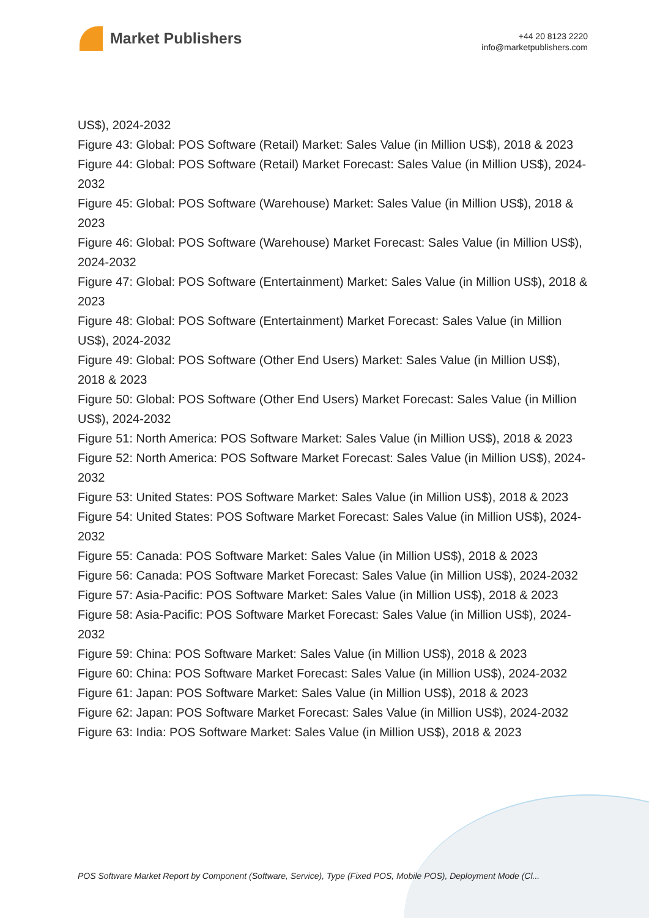Market Publishers
+44 20 8123 2220
info@marketpublishers.com
US$), 2024-2032
Figure 43: Global: POS Software (Retail) Market: Sales Value (in Million US$), 2018 & 2023
Figure 44: Global: POS Software (Retail) Market Forecast: Sales Value (in Million US$), 2024-2032
Figure 45: Global: POS Software (Warehouse) Market: Sales Value (in Million US$), 2018 & 2023
Figure 46: Global: POS Software (Warehouse) Market Forecast: Sales Value (in Million US$), 2024-2032
Figure 47: Global: POS Software (Entertainment) Market: Sales Value (in Million US$), 2018 & 2023
Figure 48: Global: POS Software (Entertainment) Market Forecast: Sales Value (in Million US$), 2024-2032
Figure 49: Global: POS Software (Other End Users) Market: Sales Value (in Million US$), 2018 & 2023
Figure 50: Global: POS Software (Other End Users) Market Forecast: Sales Value (in Million US$), 2024-2032
Figure 51: North America: POS Software Market: Sales Value (in Million US$), 2018 & 2023
Figure 52: North America: POS Software Market Forecast: Sales Value (in Million US$), 2024-2032
Figure 53: United States: POS Software Market: Sales Value (in Million US$), 2018 & 2023
Figure 54: United States: POS Software Market Forecast: Sales Value (in Million US$), 2024-2032
Figure 55: Canada: POS Software Market: Sales Value (in Million US$), 2018 & 2023
Figure 56: Canada: POS Software Market Forecast: Sales Value (in Million US$), 2024-2032
Figure 57: Asia-Pacific: POS Software Market: Sales Value (in Million US$), 2018 & 2023
Figure 58: Asia-Pacific: POS Software Market Forecast: Sales Value (in Million US$), 2024-2032
Figure 59: China: POS Software Market: Sales Value (in Million US$), 2018 & 2023
Figure 60: China: POS Software Market Forecast: Sales Value (in Million US$), 2024-2032
Figure 61: Japan: POS Software Market: Sales Value (in Million US$), 2018 & 2023
Figure 62: Japan: POS Software Market Forecast: Sales Value (in Million US$), 2024-2032
Figure 63: India: POS Software Market: Sales Value (in Million US$), 2018 & 2023
POS Software Market Report by Component (Software, Service), Type (Fixed POS, Mobile POS), Deployment Mode (Cl...